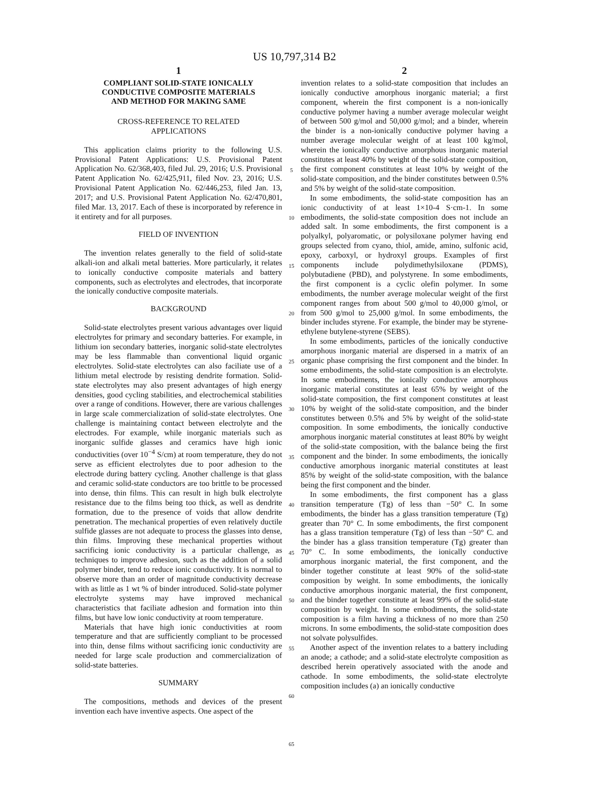US 10,797,314 B2
1
COMPLIANT SOLID-STATE IONICALLY
CONDUCTIVE COMPOSITE MATERIALS
AND METHOD FOR MAKING SAME
CROSS-REFERENCE TO RELATED
APPLICATIONS
This application claims priority to the following U.S. Provisional Patent Applications: U.S. Provisional Patent Application No. 62/368,403, filed Jul. 29, 2016; U.S. Provisional Patent Application No. 62/425,911, filed Nov. 23, 2016; U.S. Provisional Patent Application No. 62/446,253, filed Jan. 13, 2017; and U.S. Provisional Patent Application No. 62/470,801, filed Mar. 13, 2017. Each of these is incorporated by reference in it entirety and for all purposes.
FIELD OF INVENTION
The invention relates generally to the field of solid-state alkali-ion and alkali metal batteries. More particularly, it relates to ionically conductive composite materials and battery components, such as electrolytes and electrodes, that incorporate the ionically conductive composite materials.
BACKGROUND
Solid-state electrolytes present various advantages over liquid electrolytes for primary and secondary batteries. For example, in lithium ion secondary batteries, inorganic solid-state electrolytes may be less flammable than conventional liquid organic electrolytes. Solid-state electrolytes can also faciliate use of a lithium metal electrode by resisting dendrite formation. Solid-state electrolytes may also present advantages of high energy densities, good cycling stabilities, and electrochemical stabilities over a range of conditions. However, there are various challenges in large scale commercialization of solid-state electrolytes. One challenge is maintaining contact between electrolyte and the electrodes. For example, while inorganic materials such as inorganic sulfide glasses and ceramics have high ionic conductivities (over 10<sup>−4</sup> S/cm) at room temperature, they do not serve as efficient electrolytes due to poor adhesion to the electrode during battery cycling. Another challenge is that glass and ceramic solid-state conductors are too brittle to be processed into dense, thin films. This can result in high bulk electrolyte resistance due to the films being too thick, as well as dendrite formation, due to the presence of voids that allow dendrite penetration. The mechanical properties of even relatively ductile sulfide glasses are not adequate to process the glasses into dense, thin films. Improving these mechanical properties without sacrificing ionic conductivity is a particular challenge, as techniques to improve adhesion, such as the addition of a solid polymer binder, tend to reduce ionic conductivity. It is normal to observe more than an order of magnitude conductivity decrease with as little as 1 wt % of binder introduced. Solid-state polymer electrolyte systems may have improved mechanical characteristics that faciliate adhesion and formation into thin films, but have low ionic conductivity at room temperature.
Materials that have high ionic conductivities at room temperature and that are sufficiently compliant to be processed into thin, dense films without sacrificing ionic conductivity are needed for large scale production and commercialization of solid-state batteries.
SUMMARY
The compositions, methods and devices of the present invention each have inventive aspects. One aspect of the
5
10
15
20
25
30
35
40
45
50
55
60
65
2
invention relates to a solid-state composition that includes an ionically conductive amorphous inorganic material; a first component, wherein the first component is a non-ionically conductive polymer having a number average molecular weight of between 500 g/mol and 50,000 g/mol; and a binder, wherein the binder is a non-ionically conductive polymer having a number average molecular weight of at least 100 kg/mol, wherein the ionically conductive amorphous inorganic material constitutes at least 40% by weight of the solid-state composition, the first component constitutes at least 10% by weight of the solid-state composition, and the binder constitutes between 0.5% and 5% by weight of the solid-state composition.
In some embodiments, the solid-state composition has an ionic conductivity of at least 1×10-4 S·cm-1. In some embodiments, the solid-state composition does not include an added salt. In some embodiments, the first component is a polyalkyl, polyaromatic, or polysiloxane polymer having end groups selected from cyano, thiol, amide, amino, sulfonic acid, epoxy, carboxyl, or hydroxyl groups. Examples of first components include polydimethylsiloxane (PDMS), polybutadiene (PBD), and polystyrene. In some embodiments, the first component is a cyclic olefin polymer. In some embodiments, the number average molecular weight of the first component ranges from about 500 g/mol to 40,000 g/mol, or from 500 g/mol to 25,000 g/mol. In some embodiments, the binder includes styrene. For example, the binder may be styrene-ethylene butylene-styrene (SEBS).
In some embodiments, particles of the ionically conductive amorphous inorganic material are dispersed in a matrix of an organic phase comprising the first component and the binder. In some embodiments, the solid-state composition is an electrolyte. In some embodiments, the ionically conductive amorphous inorganic material constitutes at least 65% by weight of the solid-state composition, the first component constitutes at least 10% by weight of the solid-state composition, and the binder constitutes between 0.5% and 5% by weight of the solid-state composition. In some embodiments, the ionically conductive amorphous inorganic material constitutes at least 80% by weight of the solid-state composition, with the balance being the first component and the binder. In some embodiments, the ionically conductive amorphous inorganic material constitutes at least 85% by weight of the solid-state composition, with the balance being the first component and the binder.
In some embodiments, the first component has a glass transition temperature (Tg) of less than −50° C. In some embodiments, the binder has a glass transition temperature (Tg) greater than 70° C. In some embodiments, the first component has a glass transition temperature (Tg) of less than −50° C. and the binder has a glass transition temperature (Tg) greater than 70° C. In some embodiments, the ionically conductive amorphous inorganic material, the first component, and the binder together constitute at least 90% of the solid-state composition by weight. In some embodiments, the ionically conductive amorphous inorganic material, the first component, and the binder together constitute at least 99% of the solid-state composition by weight. In some embodiments, the solid-state composition is a film having a thickness of no more than 250 microns. In some embodiments, the solid-state composition does not solvate polysulfides.
Another aspect of the invention relates to a battery including an anode; a cathode; and a solid-state electrolyte composition as described herein operatively associated with the anode and cathode. In some embodiments, the solid-state electrolyte composition includes (a) an ionically conductive